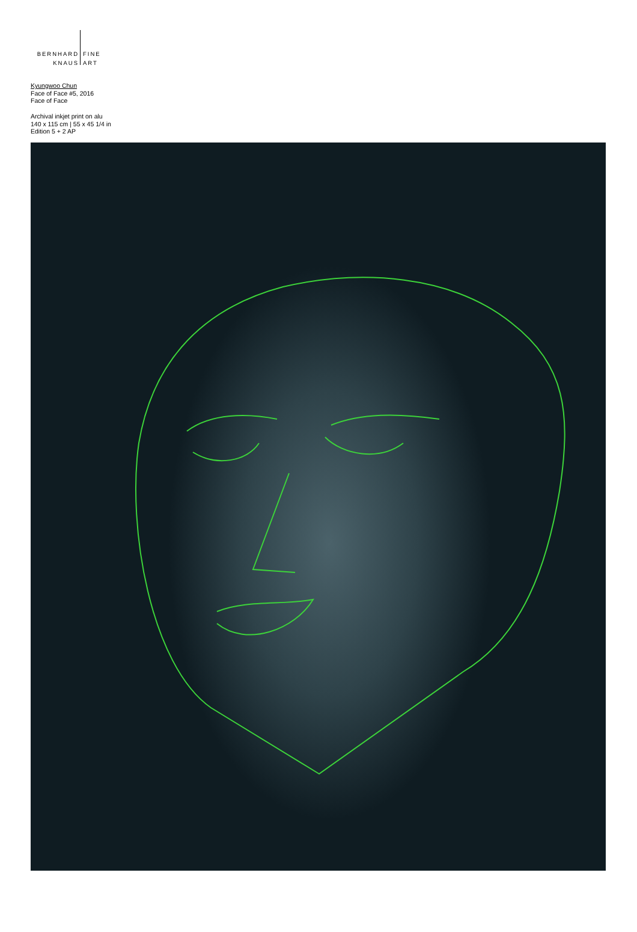BERNHARD
KNAUS
FINE
ART
Kyungwoo Chun
Face of Face #5, 2016
Face of Face
Archival inkjet print on alu
140 x 115 cm | 55 x 45 1/4 in
Edition 5 + 2 AP